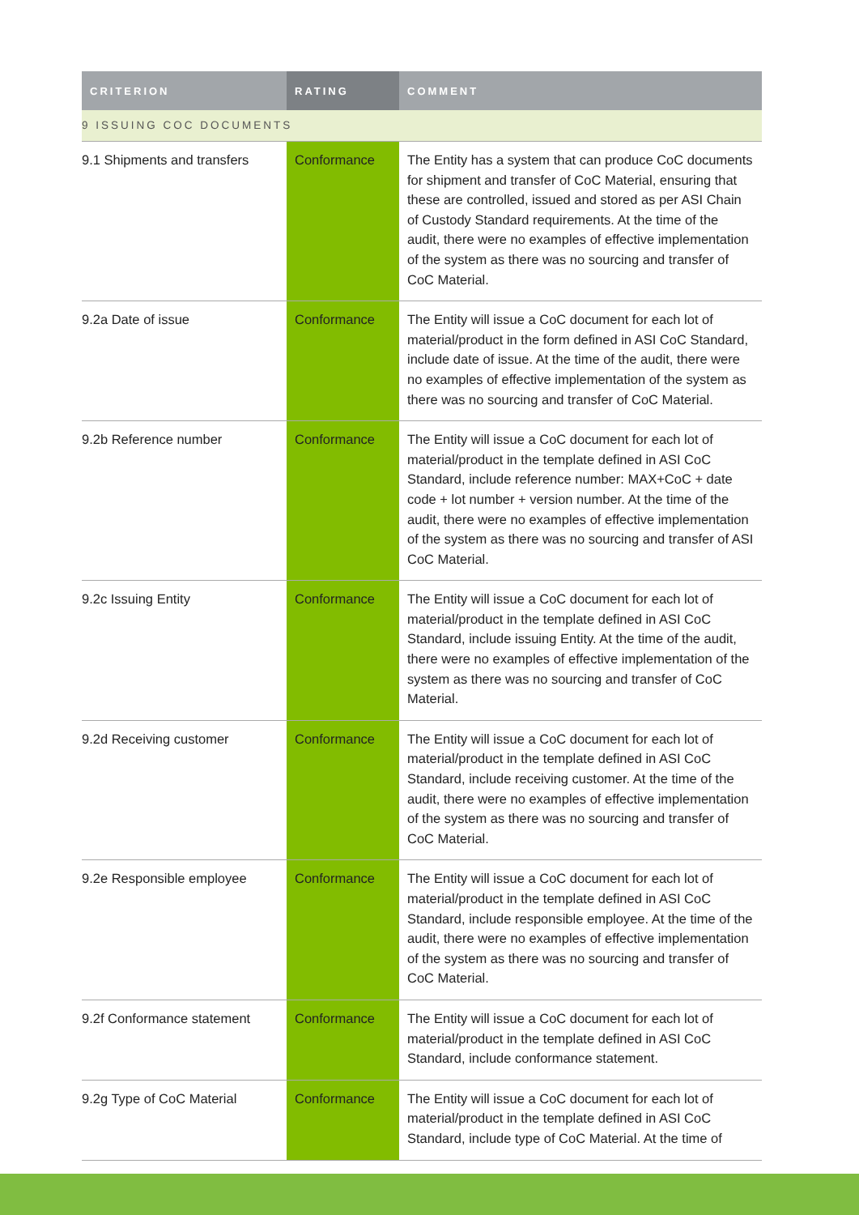| CRITERION | RATING | COMMENT |
| --- | --- | --- |
| 9 ISSUING COC DOCUMENTS | | |
| 9.1 Shipments and transfers | Conformance | The Entity has a system that can produce CoC documents for shipment and transfer of CoC Material, ensuring that these are controlled, issued and stored as per ASI Chain of Custody Standard requirements. At the time of the audit, there were no examples of effective implementation of the system as there was no sourcing and transfer of CoC Material. |
| 9.2a Date of issue | Conformance | The Entity will issue a CoC document for each lot of material/product in the form defined in ASI CoC Standard, include date of issue. At the time of the audit, there were no examples of effective implementation of the system as there was no sourcing and transfer of CoC Material. |
| 9.2b Reference number | Conformance | The Entity will issue a CoC document for each lot of material/product in the template defined in ASI CoC Standard, include reference number: MAX+CoC + date code + lot number + version number. At the time of the audit, there were no examples of effective implementation of the system as there was no sourcing and transfer of ASI CoC Material. |
| 9.2c Issuing Entity | Conformance | The Entity will issue a CoC document for each lot of material/product in the template defined in ASI CoC Standard, include issuing Entity. At the time of the audit, there were no examples of effective implementation of the system as there was no sourcing and transfer of CoC Material. |
| 9.2d Receiving customer | Conformance | The Entity will issue a CoC document for each lot of material/product in the template defined in ASI CoC Standard, include receiving customer. At the time of the audit, there were no examples of effective implementation of the system as there was no sourcing and transfer of CoC Material. |
| 9.2e Responsible employee | Conformance | The Entity will issue a CoC document for each lot of material/product in the template defined in ASI CoC Standard, include responsible employee. At the time of the audit, there were no examples of effective implementation of the system as there was no sourcing and transfer of CoC Material. |
| 9.2f Conformance statement | Conformance | The Entity will issue a CoC document for each lot of material/product in the template defined in ASI CoC Standard, include conformance statement. |
| 9.2g Type of CoC Material | Conformance | The Entity will issue a CoC document for each lot of material/product in the template defined in ASI CoC Standard, include type of CoC Material. At the time of |